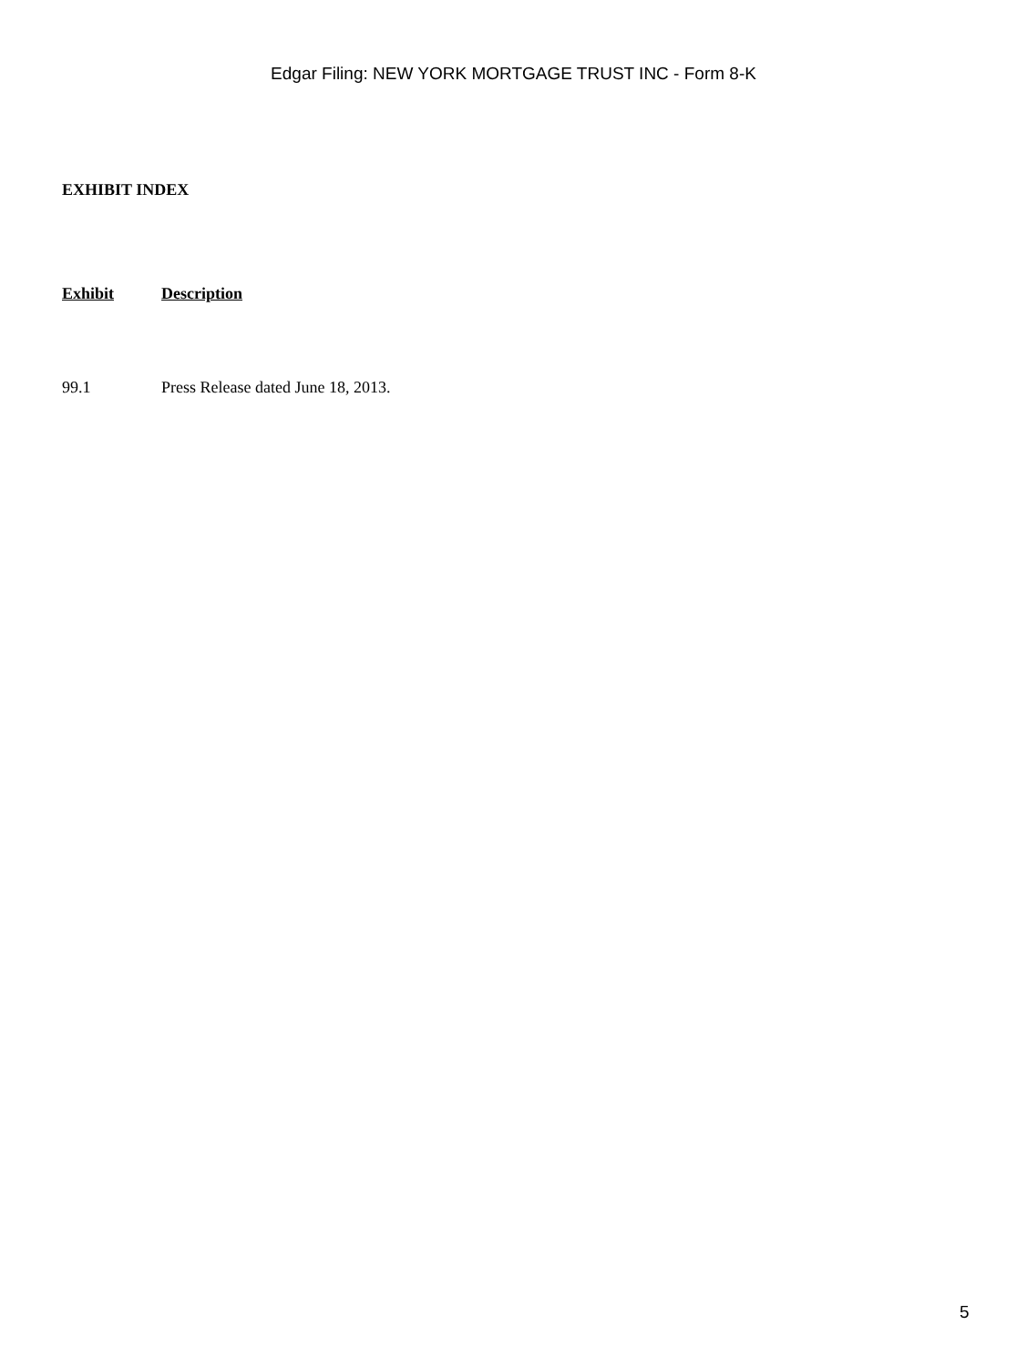Edgar Filing: NEW YORK MORTGAGE TRUST INC - Form 8-K
EXHIBIT INDEX
| Exhibit | Description |
| --- | --- |
| 99.1 | Press Release dated June 18, 2013. |
5